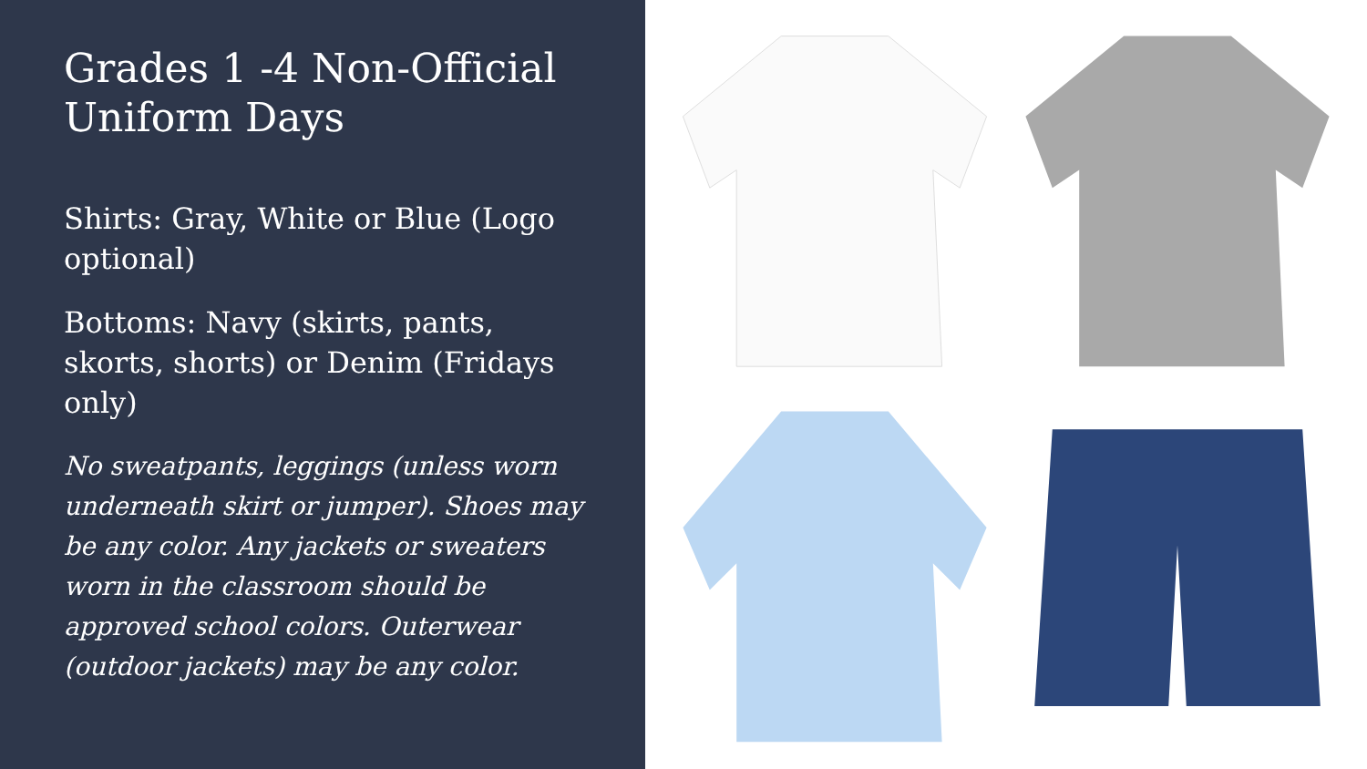Grades 1 -4 Non-Official Uniform Days
Shirts: Gray, White or Blue (Logo optional)
Bottoms: Navy (skirts, pants, skorts, shorts) or Denim (Fridays only)
No sweatpants, leggings (unless worn underneath skirt or jumper). Shoes may be any color. Any jackets or sweaters worn in the classroom should be approved school colors. Outerwear (outdoor jackets) may be any color.